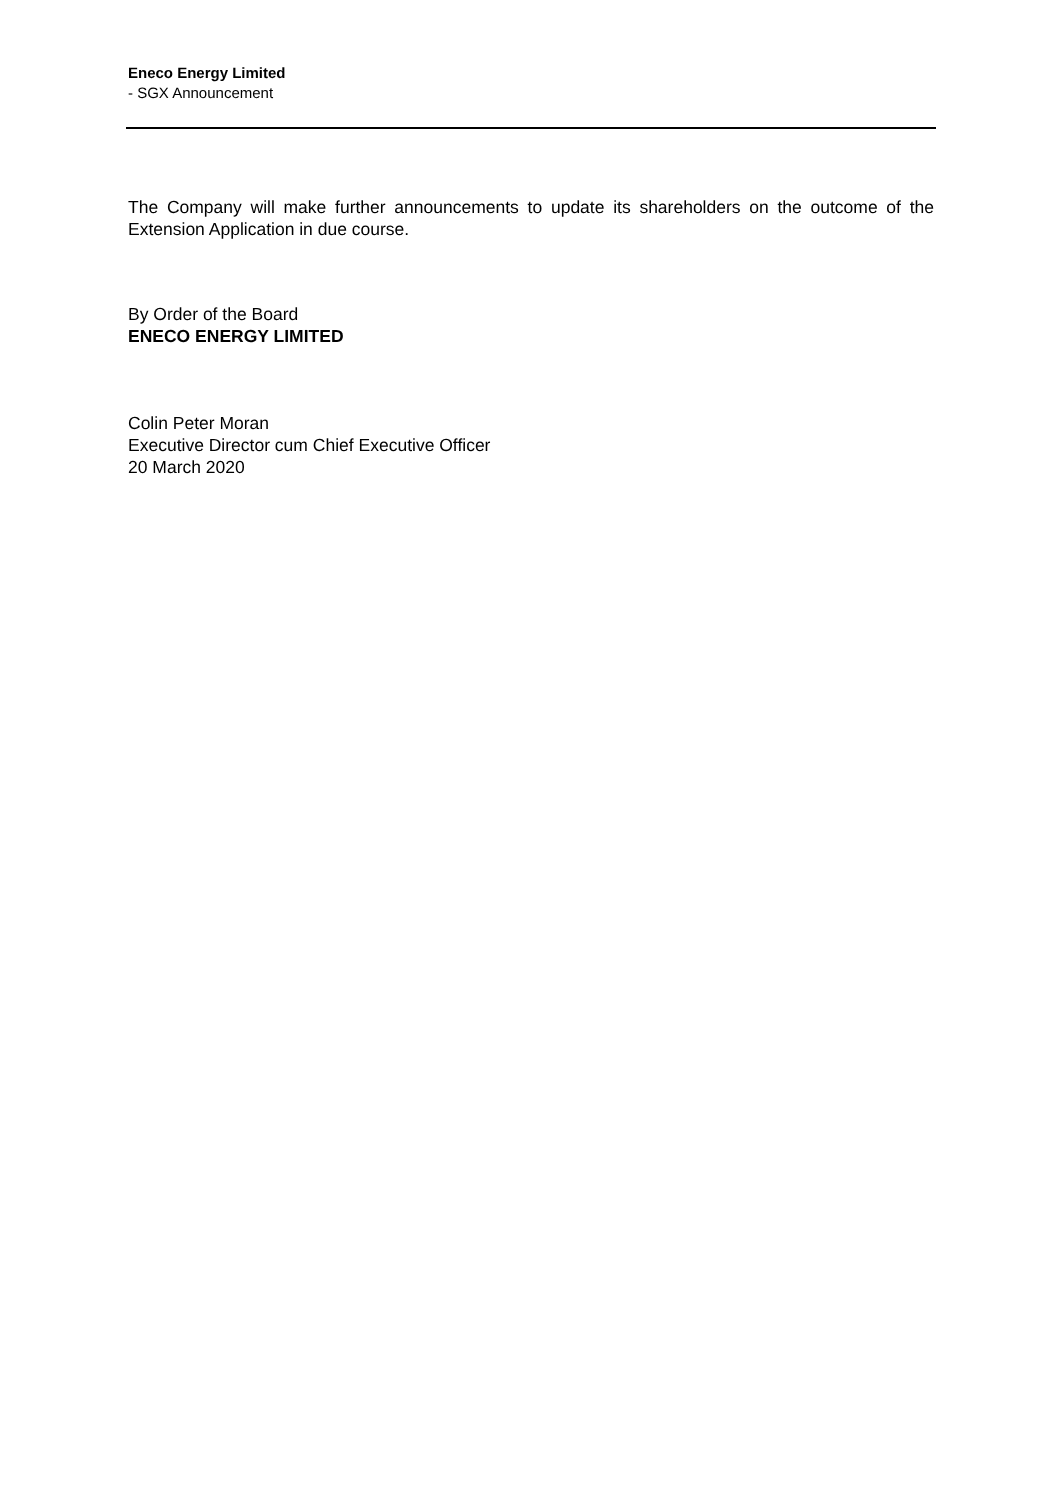Eneco Energy Limited
- SGX Announcement
The Company will make further announcements to update its shareholders on the outcome of the Extension Application in due course.
By Order of the Board
ENECO ENERGY LIMITED
Colin Peter Moran
Executive Director cum Chief Executive Officer
20 March 2020